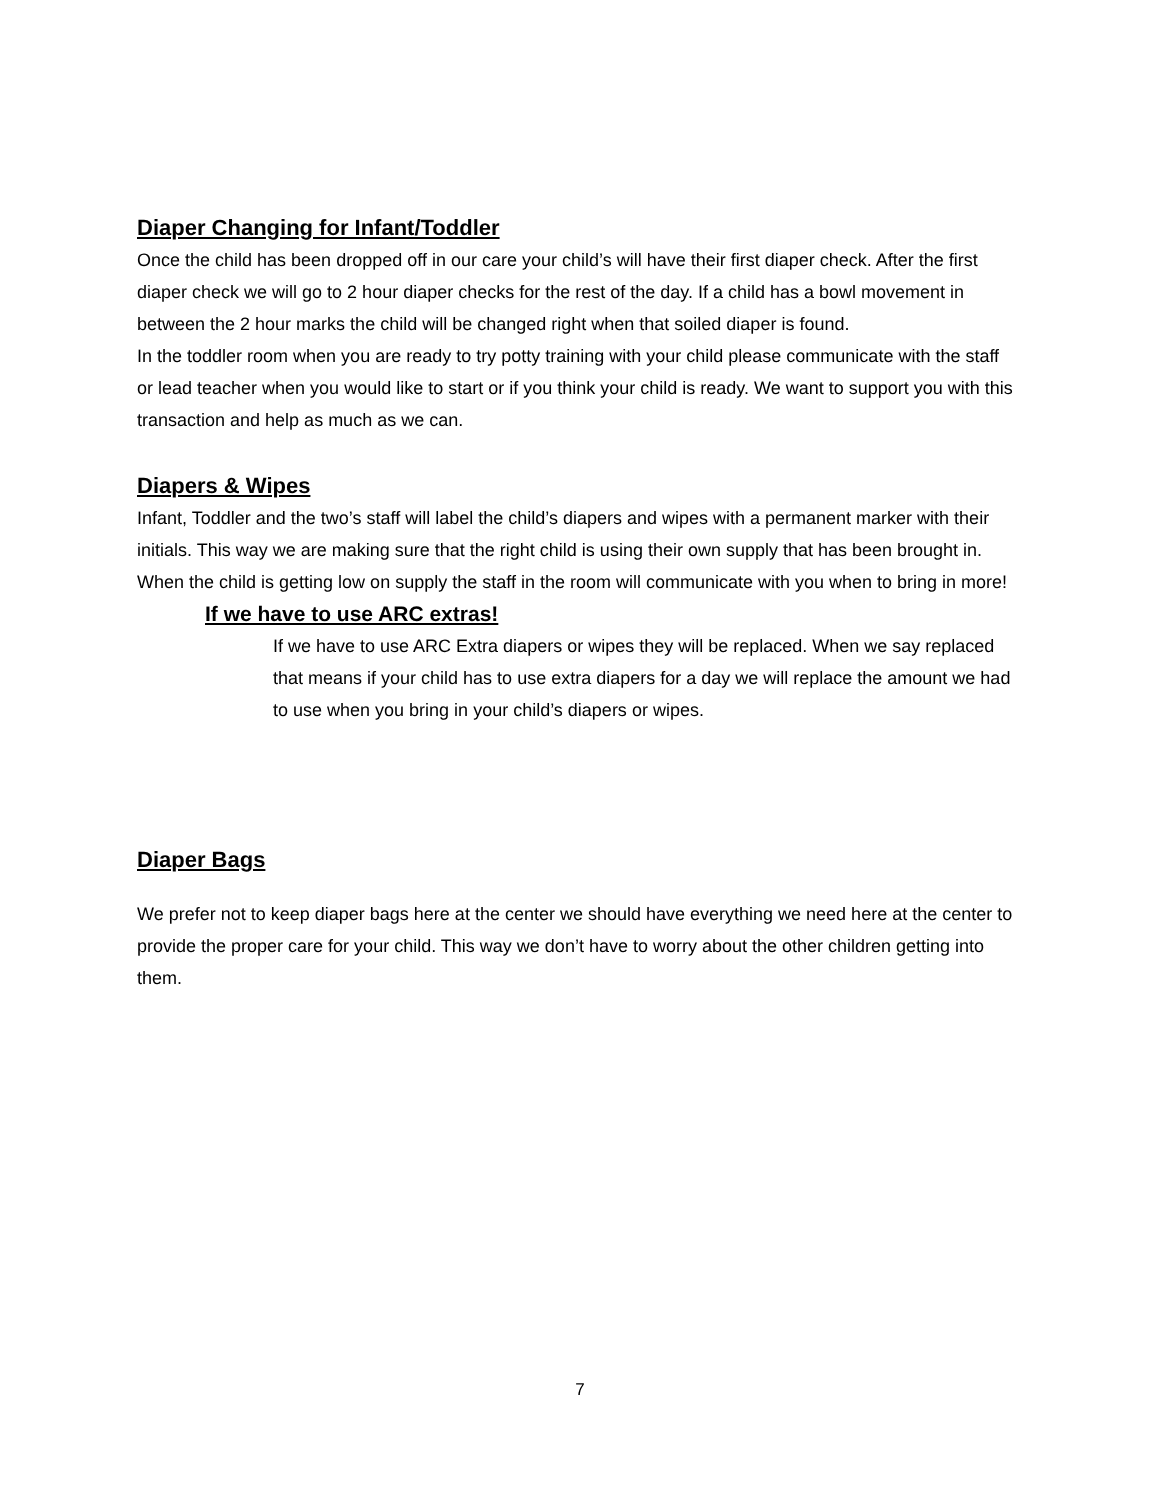Diaper Changing for Infant/Toddler
Once the child has been dropped off in our care your child’s will have their first diaper check. After the first diaper check we will go to 2 hour diaper checks for the rest of the day. If a child has a bowl movement in between the 2 hour marks the child will be changed right when that soiled diaper is found.
In the toddler room when you are ready to try potty training with your child please communicate with the staff or lead teacher when you would like to start or if you think your child is ready. We want to support you with this transaction and help as much as we can.
Diapers & Wipes
Infant, Toddler and the two’s staff will label the child’s diapers and wipes with a permanent marker with their initials. This way we are making sure that the right child is using their own supply that has been brought in. When the child is getting low on supply the staff in the room will communicate with you when to bring in more!
If we have to use ARC extras!
If we have to use ARC Extra diapers or wipes they will be replaced. When we say replaced that means if your child has to use extra diapers for a day we will replace the amount we had to use when you bring in your child’s diapers or wipes.
Diaper Bags
We prefer not to keep diaper bags here at the center we should have everything we need here at the center to provide the proper care for your child. This way we don’t have to worry about the other children getting into them.
7